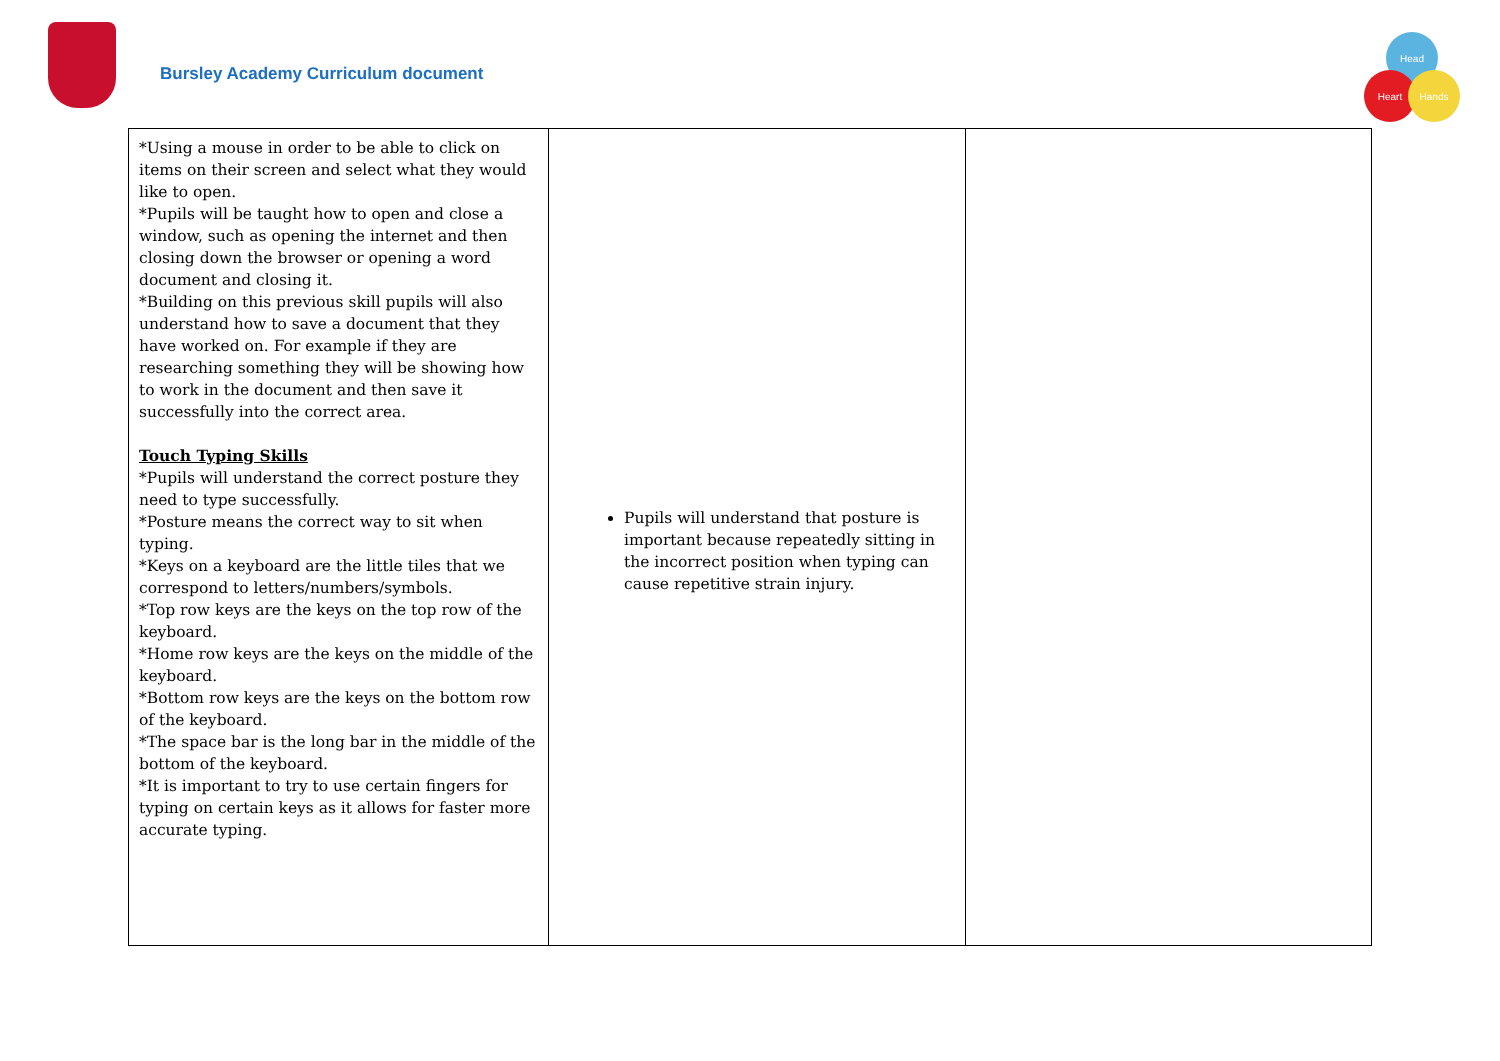Bursley Academy Curriculum document
Head
Heart Hands
| *Using a mouse in order to be able to click on items on their screen and select what they would like to open. *Pupils will be taught how to open and close a window, such as opening the internet and then closing down the browser or opening a word document and closing it. *Building on this previous skill pupils will also understand how to save a document that they have worked on. For example if they are researching something they will be showing how to work in the document and then save it successfully into the correct area. Touch Typing Skills *Pupils will understand the correct posture they need to type successfully. *Posture means the correct way to sit when typing. *Keys on a keyboard are the little tiles that we correspond to letters/numbers/symbols. *Top row keys are the keys on the top row of the keyboard. *Home row keys are the keys on the middle of the keyboard. *Bottom row keys are the keys on the bottom row of the keyboard. *The space bar is the long bar in the middle of the bottom of the keyboard. *It is important to try to use certain fingers for typing on certain keys as it allows for faster more accurate typing. | Pupils will understand that posture is important because repeatedly sitting in the incorrect position when typing can cause repetitive strain injury. | |